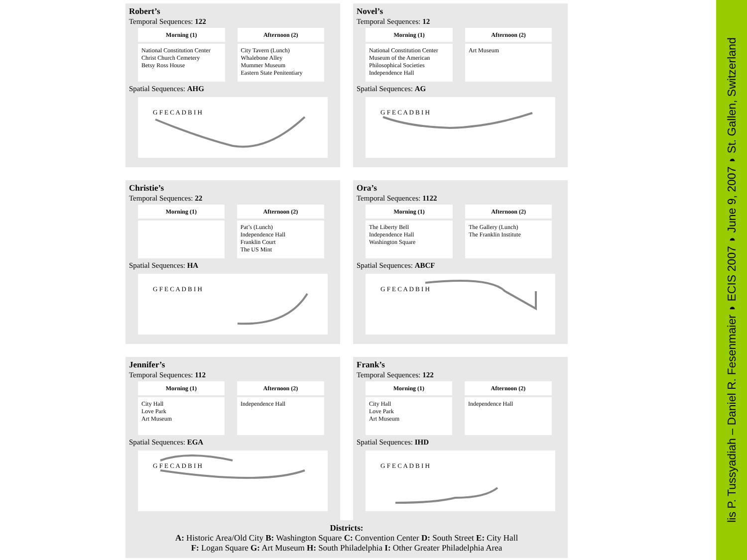Robert’s
Temporal Sequences: 122
| Morning (1) | Afternoon (2) |
| --- | --- |
| National Constitution Center Christ Church Cemetery Betsy Ross House | City Tavern (Lunch) Whalebone Alley Mummer Museum Eastern State Penitentiary |
Spatial Sequences: AHG
G F E C A D B I H
Novel’s
Temporal Sequences: 12
| Morning (1) | Afternoon (2) |
| --- | --- |
| National Constitution Center Museum of the American Philosophical Societies Independence Hall | Art Museum |
Spatial Sequences: AG
G F E C A D B I H
Christie’s
Temporal Sequences: 22
| Morning (1) | Afternoon (2) |
| --- | --- |
| | Pat’s (Lunch) Independence Hall Franklin Court The US Mint |
Spatial Sequences: HA
G F E C A D B I H
Ora’s
Temporal Sequences: 1122
| Morning (1) | Afternoon (2) |
| --- | --- |
| The Liberty Bell Independence Hall Washington Square | The Gallery (Lunch) The Franklin Institute |
Spatial Sequences: ABCF
G F E C A D B I H
Jennifer’s
Temporal Sequences: 112
| Morning (1) | Afternoon (2) |
| --- | --- |
| City Hall Love Park Art Museum | Independence Hall |
Spatial Sequences: EGA
G F E C A D B I H
Frank’s
Temporal Sequences: 122
| Morning (1) | Afternoon (2) |
| --- | --- |
| City Hall Love Park Art Museum | Independence Hall |
Spatial Sequences: IHD
G F E C A D B I H
Districts:
A: Historic Area/Old City B: Washington Square C: Convention Center D: South Street E: City Hall
F: Logan Square G: Art Museum H: South Philadelphia I: Other Greater Philadelphia Area
lis P. Tussyadiah – Daniel R. Fesenmaier ◗ ECIS 2007 ◗ June 9, 2007 ◗ St. Gallen, Switzerland